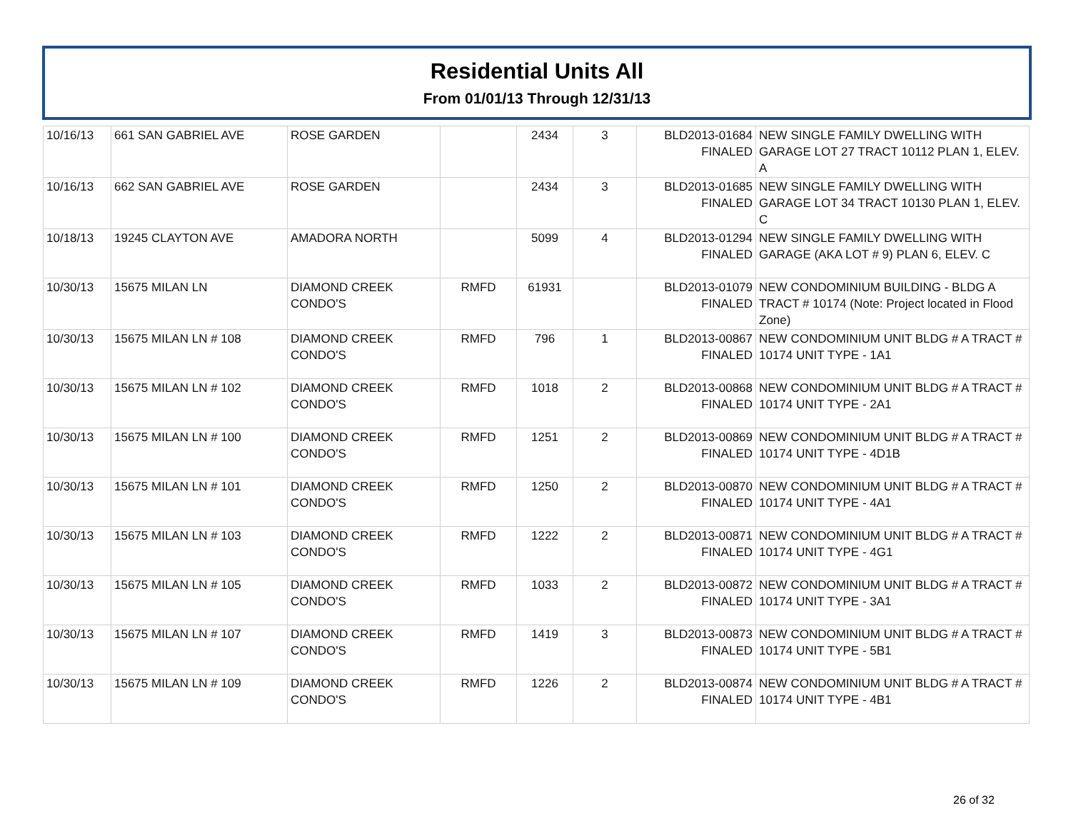Residential Units All
From 01/01/13 Through 12/31/13
| 10/16/13 | 661 SAN GABRIEL AVE | ROSE GARDEN | | 2434 | 3 | BLD2013-01684 FINALED | NEW SINGLE FAMILY DWELLING WITH GARAGE LOT 27 TRACT 10112 PLAN 1, ELEV. A |
| 10/16/13 | 662 SAN GABRIEL AVE | ROSE GARDEN | | 2434 | 3 | BLD2013-01685 FINALED | NEW SINGLE FAMILY DWELLING WITH GARAGE LOT 34 TRACT 10130 PLAN 1, ELEV. C |
| 10/18/13 | 19245 CLAYTON AVE | AMADORA NORTH | | 5099 | 4 | BLD2013-01294 FINALED | NEW SINGLE FAMILY DWELLING WITH GARAGE (AKA LOT # 9) PLAN 6, ELEV. C |
| 10/30/13 | 15675 MILAN LN | DIAMOND CREEK CONDO'S | RMFD | 61931 | | BLD2013-01079 FINALED | NEW CONDOMINIUM BUILDING - BLDG A TRACT # 10174 (Note: Project located in Flood Zone) |
| 10/30/13 | 15675 MILAN LN # 108 | DIAMOND CREEK CONDO'S | RMFD | 796 | 1 | BLD2013-00867 FINALED | NEW CONDOMINIUM UNIT BLDG # A TRACT # 10174 UNIT TYPE - 1A1 |
| 10/30/13 | 15675 MILAN LN # 102 | DIAMOND CREEK CONDO'S | RMFD | 1018 | 2 | BLD2013-00868 FINALED | NEW CONDOMINIUM UNIT BLDG # A TRACT # 10174 UNIT TYPE - 2A1 |
| 10/30/13 | 15675 MILAN LN # 100 | DIAMOND CREEK CONDO'S | RMFD | 1251 | 2 | BLD2013-00869 FINALED | NEW CONDOMINIUM UNIT BLDG # A TRACT # 10174 UNIT TYPE - 4D1B |
| 10/30/13 | 15675 MILAN LN # 101 | DIAMOND CREEK CONDO'S | RMFD | 1250 | 2 | BLD2013-00870 FINALED | NEW CONDOMINIUM UNIT BLDG # A TRACT # 10174 UNIT TYPE - 4A1 |
| 10/30/13 | 15675 MILAN LN # 103 | DIAMOND CREEK CONDO'S | RMFD | 1222 | 2 | BLD2013-00871 FINALED | NEW CONDOMINIUM UNIT BLDG # A TRACT # 10174 UNIT TYPE - 4G1 |
| 10/30/13 | 15675 MILAN LN # 105 | DIAMOND CREEK CONDO'S | RMFD | 1033 | 2 | BLD2013-00872 FINALED | NEW CONDOMINIUM UNIT BLDG # A TRACT # 10174 UNIT TYPE - 3A1 |
| 10/30/13 | 15675 MILAN LN # 107 | DIAMOND CREEK CONDO'S | RMFD | 1419 | 3 | BLD2013-00873 FINALED | NEW CONDOMINIUM UNIT BLDG # A TRACT # 10174 UNIT TYPE - 5B1 |
| 10/30/13 | 15675 MILAN LN # 109 | DIAMOND CREEK CONDO'S | RMFD | 1226 | 2 | BLD2013-00874 FINALED | NEW CONDOMINIUM UNIT BLDG # A TRACT # 10174 UNIT TYPE - 4B1 |
26 of 32